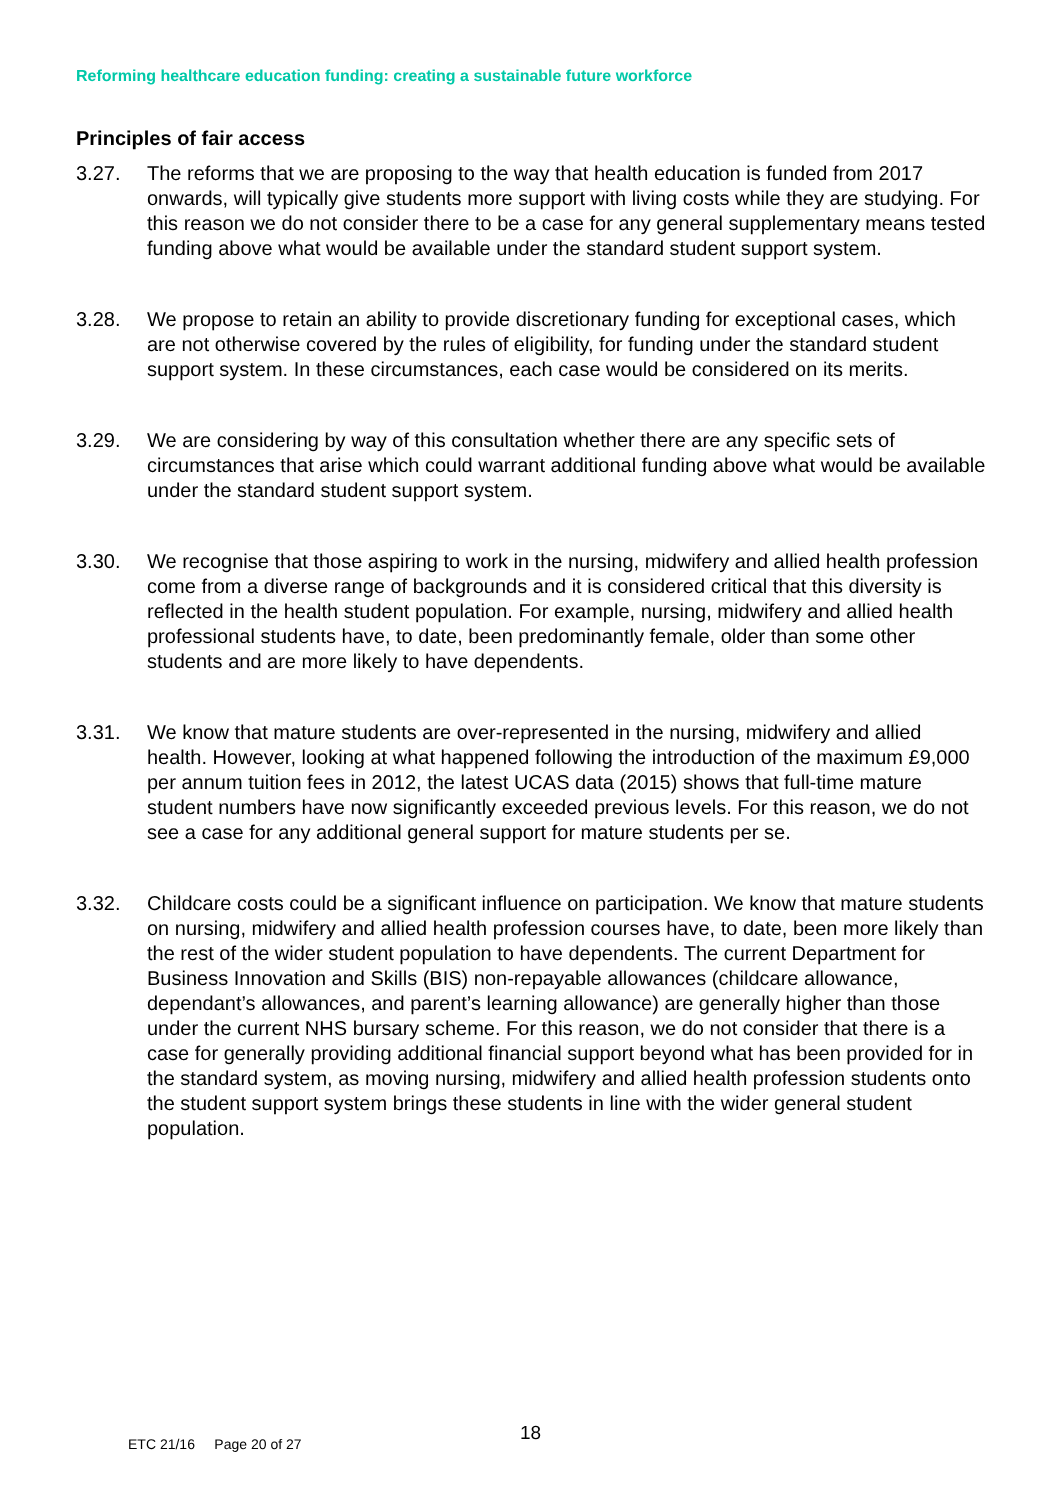Reforming healthcare education funding: creating a sustainable future workforce
Principles of fair access
3.27. The reforms that we are proposing to the way that health education is funded from 2017 onwards, will typically give students more support with living costs while they are studying. For this reason we do not consider there to be a case for any general supplementary means tested funding above what would be available under the standard student support system.
3.28. We propose to retain an ability to provide discretionary funding for exceptional cases, which are not otherwise covered by the rules of eligibility, for funding under the standard student support system. In these circumstances, each case would be considered on its merits.
3.29. We are considering by way of this consultation whether there are any specific sets of circumstances that arise which could warrant additional funding above what would be available under the standard student support system.
3.30. We recognise that those aspiring to work in the nursing, midwifery and allied health profession come from a diverse range of backgrounds and it is considered critical that this diversity is reflected in the health student population. For example, nursing, midwifery and allied health professional students have, to date, been predominantly female, older than some other students and are more likely to have dependents.
3.31. We know that mature students are over-represented in the nursing, midwifery and allied health. However, looking at what happened following the introduction of the maximum £9,000 per annum tuition fees in 2012, the latest UCAS data (2015) shows that full-time mature student numbers have now significantly exceeded previous levels. For this reason, we do not see a case for any additional general support for mature students per se.
3.32. Childcare costs could be a significant influence on participation. We know that mature students on nursing, midwifery and allied health profession courses have, to date, been more likely than the rest of the wider student population to have dependents. The current Department for Business Innovation and Skills (BIS) non-repayable allowances (childcare allowance, dependant’s allowances, and parent’s learning allowance) are generally higher than those under the current NHS bursary scheme. For this reason, we do not consider that there is a case for generally providing additional financial support beyond what has been provided for in the standard system, as moving nursing, midwifery and allied health profession students onto the student support system brings these students in line with the wider general student population.
ETC 21/16 Page 20 of 27 18